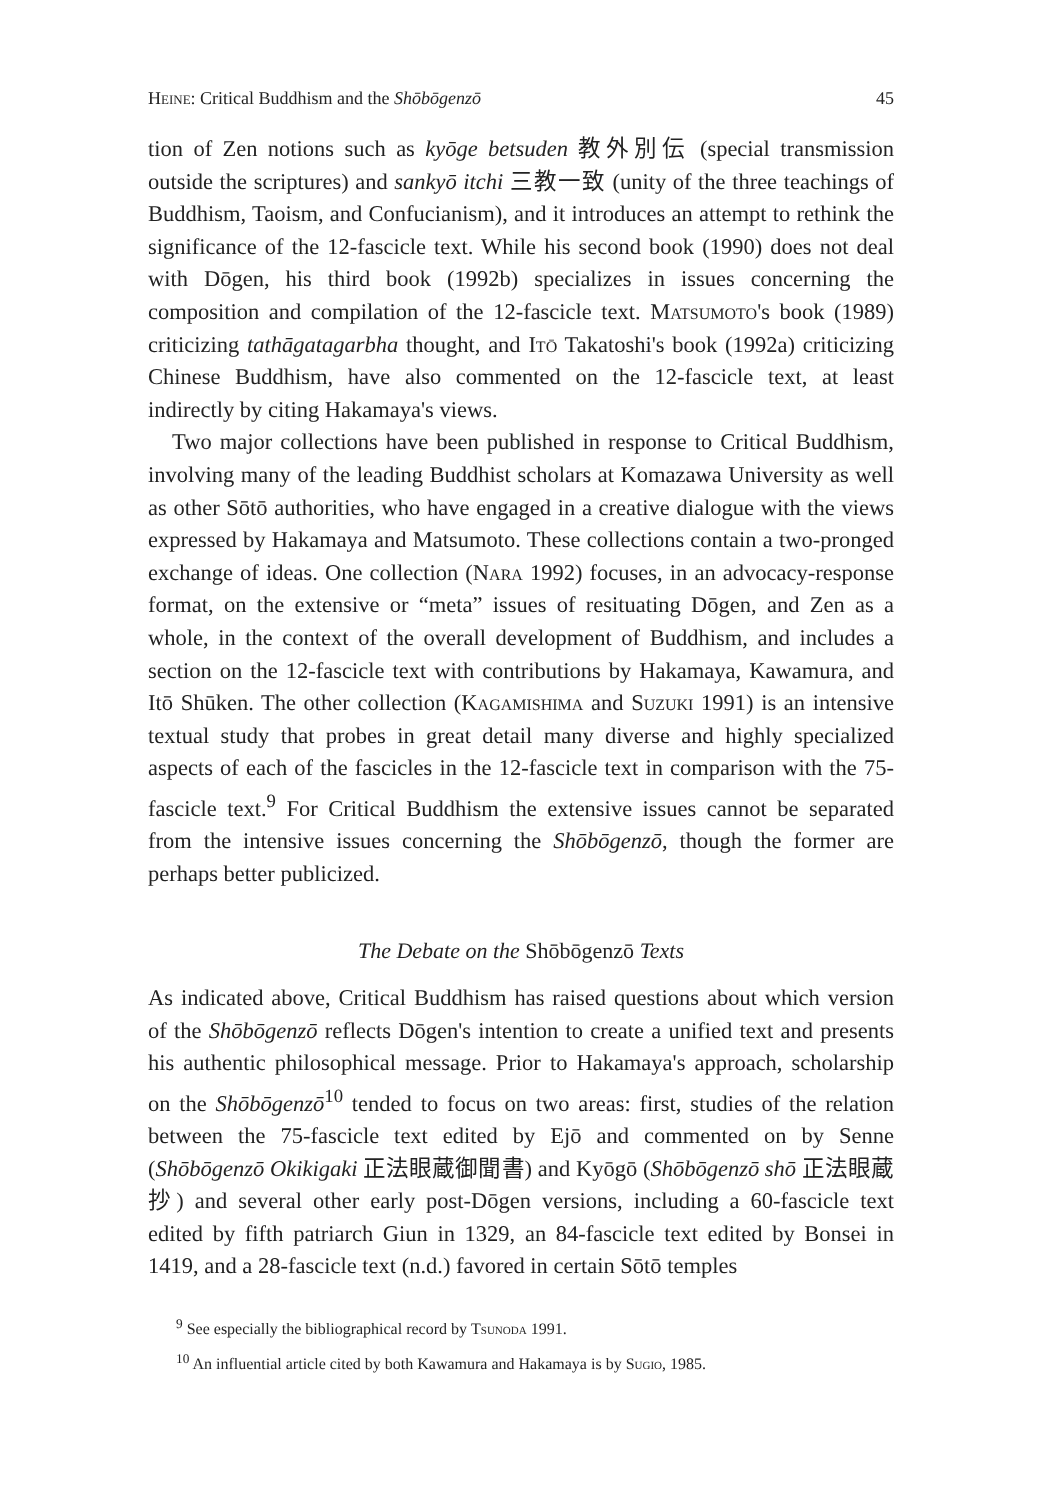Heine: Critical Buddhism and the Shōbōgenzō 45
tion of Zen notions such as kyōge betsuden 教外別伝 (special transmission outside the scriptures) and sankyō itchi 三教一致 (unity of the three teachings of Buddhism, Taoism, and Confucianism), and it introduces an attempt to rethink the significance of the 12-fascicle text. While his second book (1990) does not deal with Dōgen, his third book (1992b) specializes in issues concerning the composition and compilation of the 12-fascicle text. Matsumoto's book (1989) criticizing tathāgatagarbha thought, and Itō Takatoshi's book (1992a) criticizing Chinese Buddhism, have also commented on the 12-fascicle text, at least indirectly by citing Hakamaya's views.
Two major collections have been published in response to Critical Buddhism, involving many of the leading Buddhist scholars at Komazawa University as well as other Sōtō authorities, who have engaged in a creative dialogue with the views expressed by Hakamaya and Matsumoto. These collections contain a two-pronged exchange of ideas. One collection (Nara 1992) focuses, in an advocacy-response format, on the extensive or “meta” issues of resituating Dōgen, and Zen as a whole, in the context of the overall development of Buddhism, and includes a section on the 12-fascicle text with contributions by Hakamaya, Kawamura, and Itō Shūken. The other collection (Kagamishima and Suzuki 1991) is an intensive textual study that probes in great detail many diverse and highly specialized aspects of each of the fascicles in the 12-fascicle text in comparison with the 75-fascicle text.<sup>9</sup> For Critical Buddhism the extensive issues cannot be separated from the intensive issues concerning the Shōbōgenzō, though the former are perhaps better publicized.
The Debate on the Shōbōgenzō Texts
As indicated above, Critical Buddhism has raised questions about which version of the Shōbōgenzō reflects Dōgen's intention to create a unified text and presents his authentic philosophical message. Prior to Hakamaya's approach, scholarship on the Shōbōgenzō<sup>10</sup> tended to focus on two areas: first, studies of the relation between the 75-fascicle text edited by Ejō and commented on by Senne (Shōbōgenzō Okikigaki 正法眼蔵御聞書) and Kyōgō (Shōbōgenzō shō 正法眼蔵抄) and several other early post-Dōgen versions, including a 60-fascicle text edited by fifth patriarch Giun in 1329, an 84-fascicle text edited by Bonsei in 1419, and a 28-fascicle text (n.d.) favored in certain Sōtō temples
<sup>9</sup> See especially the bibliographical record by Tsunoda 1991.
<sup>10</sup> An influential article cited by both Kawamura and Hakamaya is by Sugio, 1985.